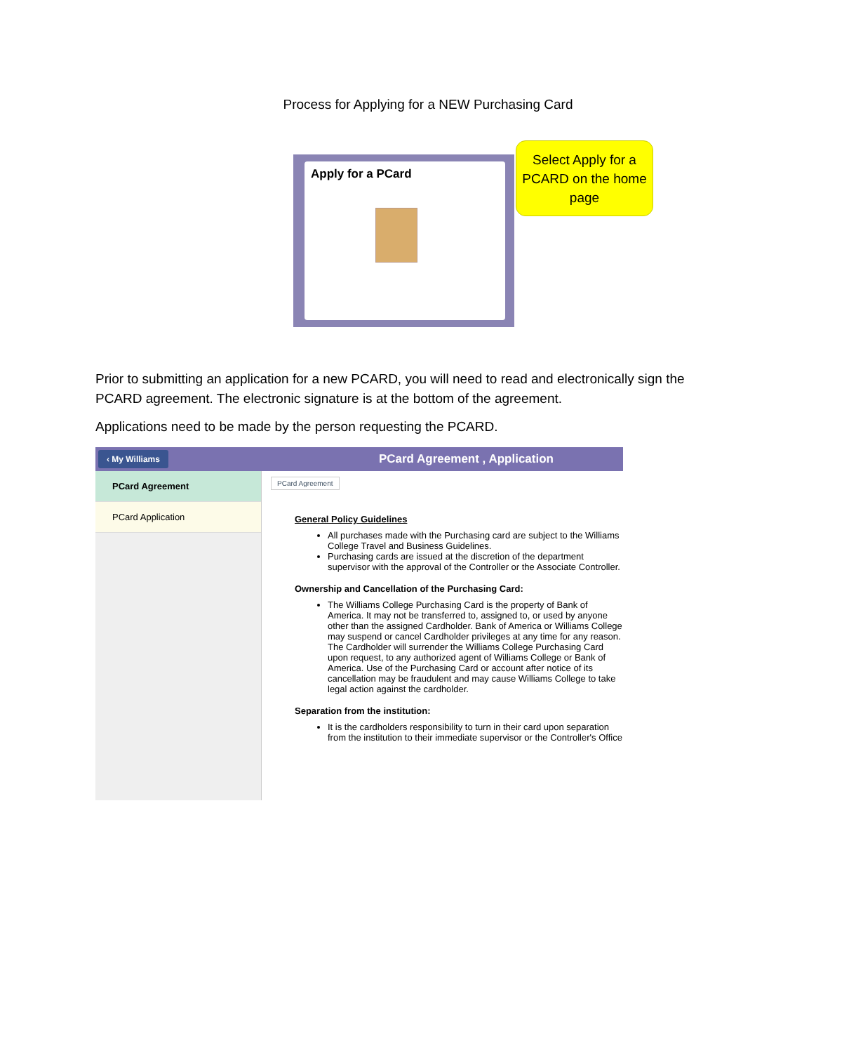Process for Applying for a NEW Purchasing Card
Apply for a PCard
Select Apply for a PCARD on the home page
Prior to submitting an application for a new PCARD, you will need to read and electronically sign the PCARD agreement. The electronic signature is at the bottom of the agreement.
Applications need to be made by the person requesting the PCARD.
‹ My Williams
PCard Agreement , Application
PCard Agreement
PCard Application
PCard Agreement
General Policy Guidelines
All purchases made with the Purchasing card are subject to the Williams College Travel and Business Guidelines.
Purchasing cards are issued at the discretion of the department supervisor with the approval of the Controller or the Associate Controller.
Ownership and Cancellation of the Purchasing Card:
The Williams College Purchasing Card is the property of Bank of America. It may not be transferred to, assigned to, or used by anyone other than the assigned Cardholder. Bank of America or Williams College may suspend or cancel Cardholder privileges at any time for any reason. The Cardholder will surrender the Williams College Purchasing Card upon request, to any authorized agent of Williams College or Bank of America. Use of the Purchasing Card or account after notice of its cancellation may be fraudulent and may cause Williams College to take legal action against the cardholder.
Separation from the institution:
It is the cardholders responsibility to turn in their card upon separation from the institution to their immediate supervisor or the Controller's Office